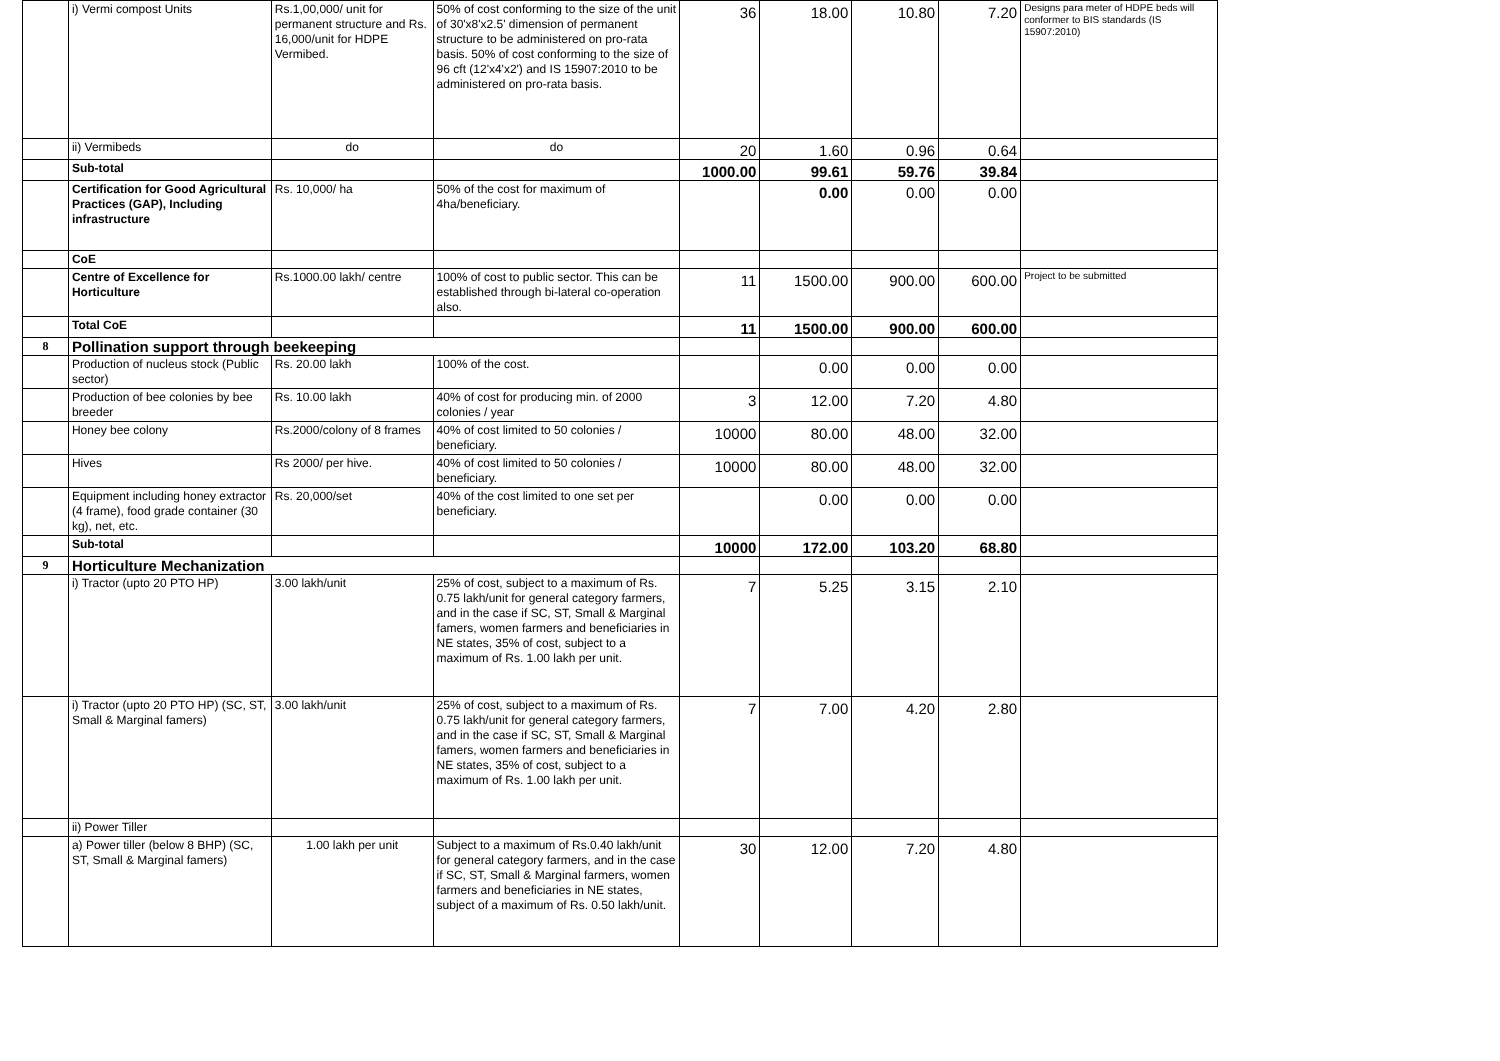| | i) Vermi compost Units | Rs.1,00,000/ unit for permanent structure and Rs. 16,000/unit for HDPE Vermibed. | 50% of cost conforming to the size of the unit of 30'x8'x2.5' dimension of permanent structure to be administered on pro-rata basis. 50% of cost conforming to the size of 96 cft (12'x4'x2') and IS 15907:2010 to be administered on pro-rata basis. | 36 | 18.00 | 10.80 | 7.20 | Designs para meter of HDPE beds will conformer to BIS standards (IS 15907:2010) |
| | ii) Vermibeds | do | do | 20 | 1.60 | 0.96 | 0.64 | |
| | Sub-total | | | 1000.00 | 99.61 | 59.76 | 39.84 | |
| | Certification for Good Agricultural Practices (GAP), Including infrastructure | Rs. 10,000/ ha | 50% of the cost for maximum of 4ha/beneficiary. | | 0.00 | 0.00 | 0.00 | |
| | CoE | | | | | | | |
| | Centre of Excellence for Horticulture | Rs.1000.00 lakh/ centre | 100% of cost to public sector. This can be established through bi-lateral co-operation also. | 11 | 1500.00 | 900.00 | 600.00 | Project to be submitted |
| | Total CoE | | | 11 | 1500.00 | 900.00 | 600.00 | |
| 8 | Pollination support through beekeeping | | | | | | | |
| | Production of nucleus stock (Public sector) | Rs. 20.00 lakh | 100% of the cost. | | 0.00 | 0.00 | 0.00 | |
| | Production of bee colonies by bee breeder | Rs. 10.00 lakh | 40% of cost for producing min. of 2000 colonies / year | 3 | 12.00 | 7.20 | 4.80 | |
| | Honey bee colony | Rs.2000/colony of 8 frames | 40% of cost limited to 50 colonies / beneficiary. | 10000 | 80.00 | 48.00 | 32.00 | |
| | Hives | Rs 2000/ per hive. | 40% of cost limited to 50 colonies / beneficiary. | 10000 | 80.00 | 48.00 | 32.00 | |
| | Equipment including honey extractor (4 frame), food grade container (30 kg), net, etc. | Rs. 20,000/set | 40% of the cost limited to one set per beneficiary. | | 0.00 | 0.00 | 0.00 | |
| | Sub-total | | | 10000 | 172.00 | 103.20 | 68.80 | |
| 9 | Horticulture Mechanization | | | | | | | |
| | i) Tractor (upto 20 PTO HP) | 3.00 lakh/unit | 25% of cost, subject to a maximum of Rs. 0.75 lakh/unit for general category farmers, and in the case if SC, ST, Small & Marginal famers, women farmers and beneficiaries in NE states, 35% of cost, subject to a maximum of Rs. 1.00 lakh per unit. | 7 | 5.25 | 3.15 | 2.10 | |
| | i) Tractor (upto 20 PTO HP) (SC, ST, Small & Marginal famers) | 3.00 lakh/unit | 25% of cost, subject to a maximum of Rs. 0.75 lakh/unit for general category farmers, and in the case if SC, ST, Small & Marginal famers, women farmers and beneficiaries in NE states, 35% of cost, subject to a maximum of Rs. 1.00 lakh per unit. | 7 | 7.00 | 4.20 | 2.80 | |
| | ii) Power Tiller | | | | | | | |
| | a) Power tiller (below 8 BHP) (SC, ST, Small & Marginal famers) | 1.00 lakh per unit | Subject to a maximum of Rs.0.40 lakh/unit for general category farmers, and in the case if SC, ST, Small & Marginal farmers, women farmers and beneficiaries in NE states, subject of a maximum of Rs. 0.50 lakh/unit. | 30 | 12.00 | 7.20 | 4.80 | |